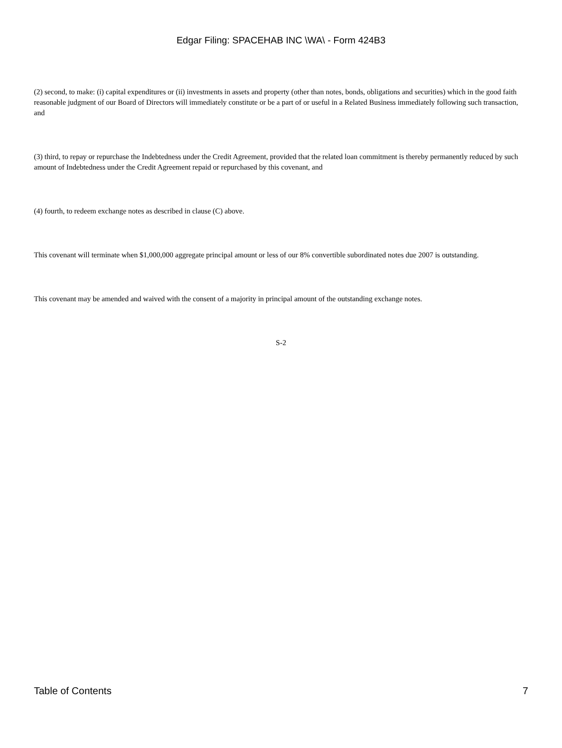Edgar Filing: SPACEHAB INC \WA\ - Form 424B3
(2) second, to make: (i) capital expenditures or (ii) investments in assets and property (other than notes, bonds, obligations and securities) which in the good faith reasonable judgment of our Board of Directors will immediately constitute or be a part of or useful in a Related Business immediately following such transaction, and
(3) third, to repay or repurchase the Indebtedness under the Credit Agreement, provided that the related loan commitment is thereby permanently reduced by such amount of Indebtedness under the Credit Agreement repaid or repurchased by this covenant, and
(4) fourth, to redeem exchange notes as described in clause (C) above.
This covenant will terminate when $1,000,000 aggregate principal amount or less of our 8% convertible subordinated notes due 2007 is outstanding.
This covenant may be amended and waived with the consent of a majority in principal amount of the outstanding exchange notes.
S-2
Table of Contents 7